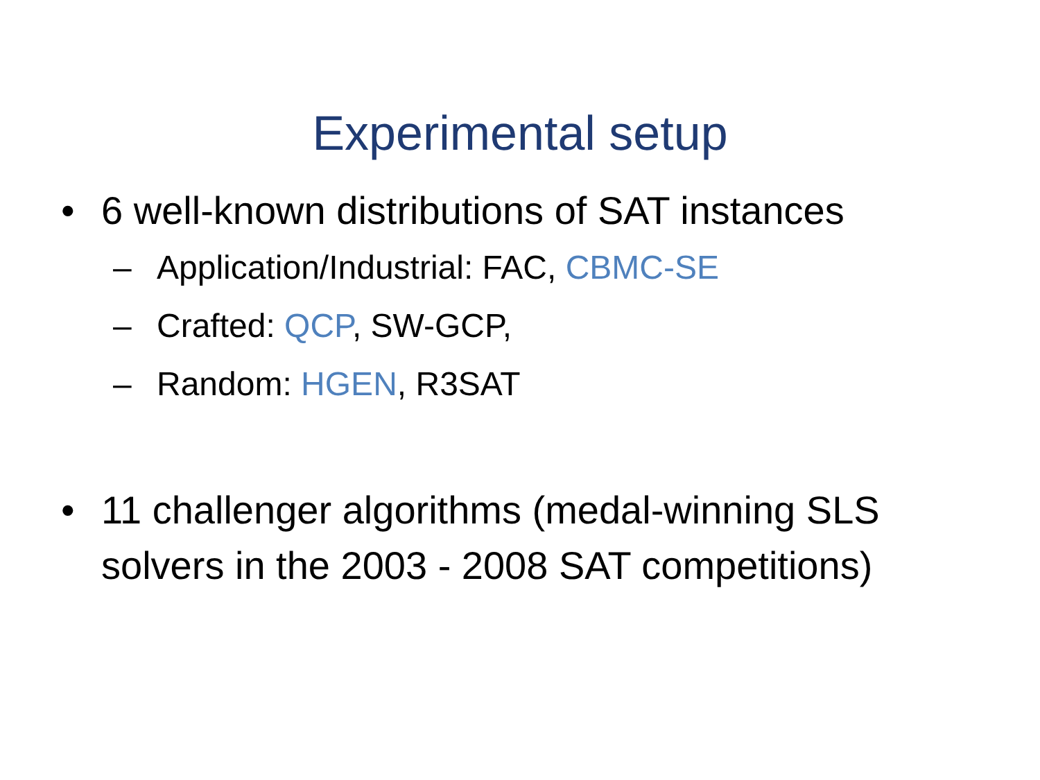Experimental setup
• 6 well-known distributions of SAT instances
– Application/Industrial: FAC, CBMC-SE
– Crafted: QCP, SW-GCP,
– Random: HGEN, R3SAT
• 11 challenger algorithms (medal-winning SLS solvers in the 2003 - 2008 SAT competitions)